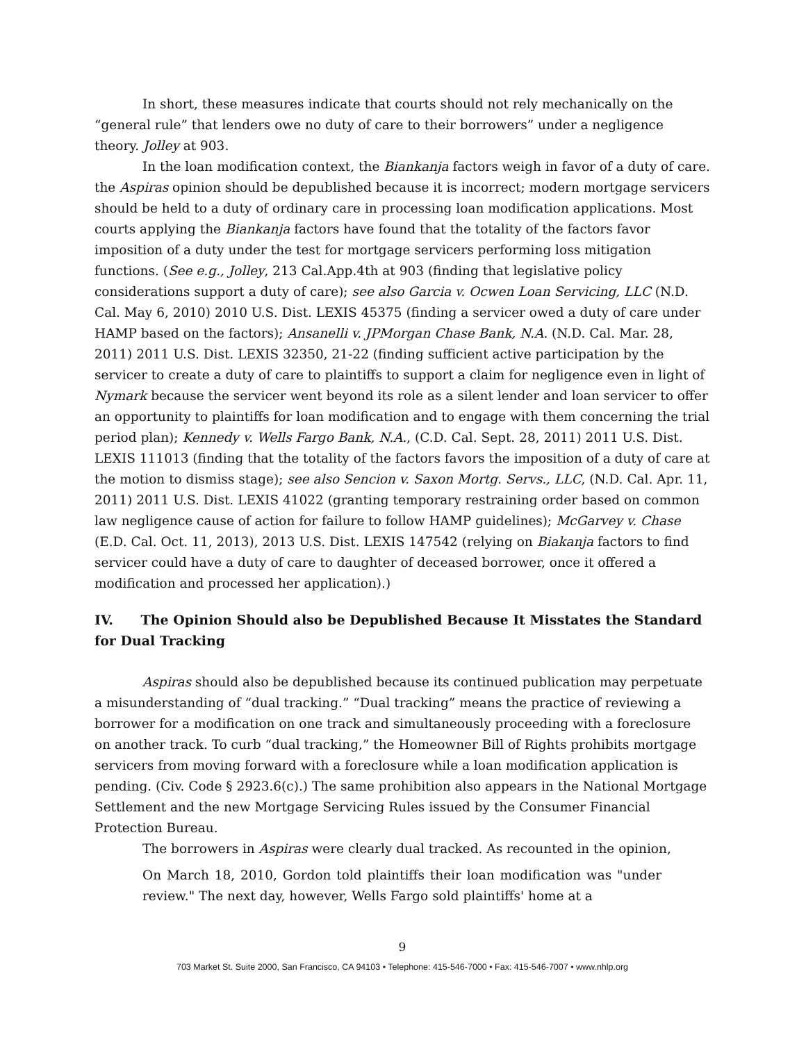In short, these measures indicate that courts should not rely mechanically on the “general rule” that lenders owe no duty of care to their borrowers” under a negligence theory. Jolley at 903.
In the loan modification context, the Biankanja factors weigh in favor of a duty of care. the Aspiras opinion should be depublished because it is incorrect; modern mortgage servicers should be held to a duty of ordinary care in processing loan modification applications. Most courts applying the Biankanja factors have found that the totality of the factors favor imposition of a duty under the test for mortgage servicers performing loss mitigation functions. (See e.g., Jolley, 213 Cal.App.4th at 903 (finding that legislative policy considerations support a duty of care); see also Garcia v. Ocwen Loan Servicing, LLC (N.D. Cal. May 6, 2010) 2010 U.S. Dist. LEXIS 45375 (finding a servicer owed a duty of care under HAMP based on the factors); Ansanelli v. JPMorgan Chase Bank, N.A. (N.D. Cal. Mar. 28, 2011) 2011 U.S. Dist. LEXIS 32350, 21-22 (finding sufficient active participation by the servicer to create a duty of care to plaintiffs to support a claim for negligence even in light of Nymark because the servicer went beyond its role as a silent lender and loan servicer to offer an opportunity to plaintiffs for loan modification and to engage with them concerning the trial period plan); Kennedy v. Wells Fargo Bank, N.A., (C.D. Cal. Sept. 28, 2011) 2011 U.S. Dist. LEXIS 111013 (finding that the totality of the factors favors the imposition of a duty of care at the motion to dismiss stage); see also Sencion v. Saxon Mortg. Servs., LLC, (N.D. Cal. Apr. 11, 2011) 2011 U.S. Dist. LEXIS 41022 (granting temporary restraining order based on common law negligence cause of action for failure to follow HAMP guidelines); McGarvey v. Chase (E.D. Cal. Oct. 11, 2013), 2013 U.S. Dist. LEXIS 147542 (relying on Biakanja factors to find servicer could have a duty of care to daughter of deceased borrower, once it offered a modification and processed her application).)
IV. The Opinion Should also be Depublished Because It Misstates the Standard for Dual Tracking
Aspiras should also be depublished because its continued publication may perpetuate a misunderstanding of “dual tracking.” “Dual tracking” means the practice of reviewing a borrower for a modification on one track and simultaneously proceeding with a foreclosure on another track. To curb “dual tracking,” the Homeowner Bill of Rights prohibits mortgage servicers from moving forward with a foreclosure while a loan modification application is pending. (Civ. Code § 2923.6(c).) The same prohibition also appears in the National Mortgage Settlement and the new Mortgage Servicing Rules issued by the Consumer Financial Protection Bureau.
The borrowers in Aspiras were clearly dual tracked. As recounted in the opinion,
On March 18, 2010, Gordon told plaintiffs their loan modification was "under review." The next day, however, Wells Fargo sold plaintiffs' home at a
9
703 Market St. Suite 2000, San Francisco, CA 94103 • Telephone: 415-546-7000 • Fax: 415-546-7007 • www.nhlp.org